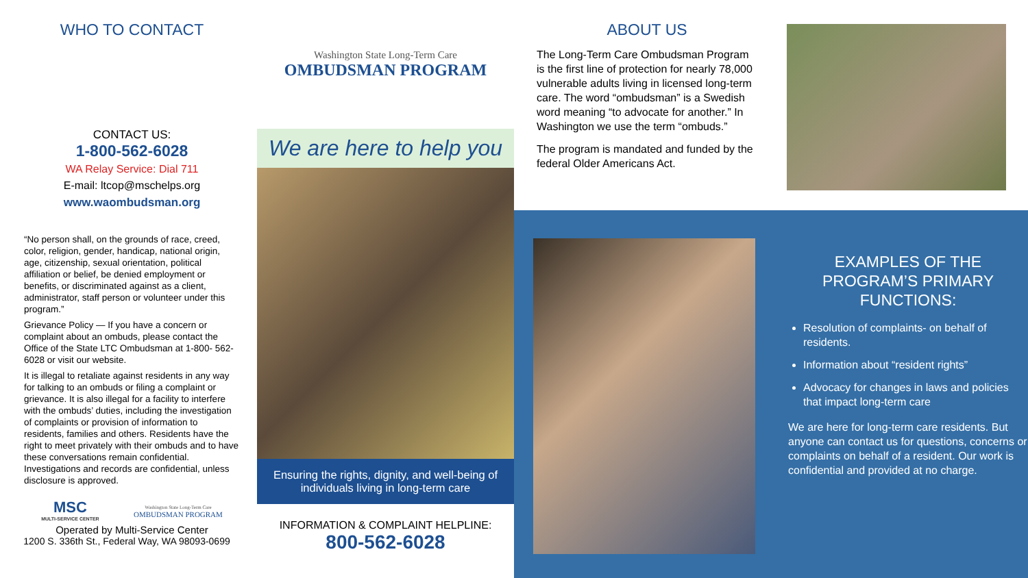WHO TO CONTACT
CONTACT US:
1-800-562-6028
WA Relay Service: Dial 711
E-mail: ltcop@mschelps.org
www.waombudsman.org
“No person shall, on the grounds of race, creed, color, religion, gender, handicap, national origin, age, citizenship, sexual orientation, political affiliation or belief, be denied employment or benefits, or discriminated against as a client, administrator, staff person or volunteer under this program.”
Grievance Policy — If you have a concern or complaint about an ombuds, please contact the Office of the State LTC Ombudsman at 1-800- 562-6028 or visit our website.
It is illegal to retaliate against residents in any way for talking to an ombuds or filing a complaint or grievance. It is also illegal for a facility to interfere with the ombuds’ duties, including the investigation of complaints or provision of information to residents, families and others. Residents have the right to meet privately with their ombuds and to have these conversations remain confidential. Investigations and records are confidential, unless disclosure is approved.
MSC
MULTI-SERVICE CENTER
Washington State Long-Term Care
OMBUDSMAN PROGRAM
Operated by Multi-Service Center
1200 S. 336th St., Federal Way, WA 98093-0699
Washington State Long-Term Care
OMBUDSMAN PROGRAM
We are here to help you
Ensuring the rights, dignity, and well-being of individuals living in long-term care
INFORMATION & COMPLAINT HELPLINE:
800-562-6028
ABOUT US
The Long-Term Care Ombudsman Program is the first line of protection for nearly 78,000 vulnerable adults living in licensed long-term care. The word “ombudsman” is a Swedish word meaning “to advocate for another.” In Washington we use the term “ombuds.”
The program is mandated and funded by the federal Older Americans Act.
EXAMPLES OF THE PROGRAM’S PRIMARY FUNCTIONS:
Resolution of complaints- on behalf of residents.
Information about “resident rights”
Advocacy for changes in laws and policies that impact long-term care
We are here for long-term care residents. But anyone can contact us for questions, concerns or complaints on behalf of a resident. Our work is confidential and provided at no charge.